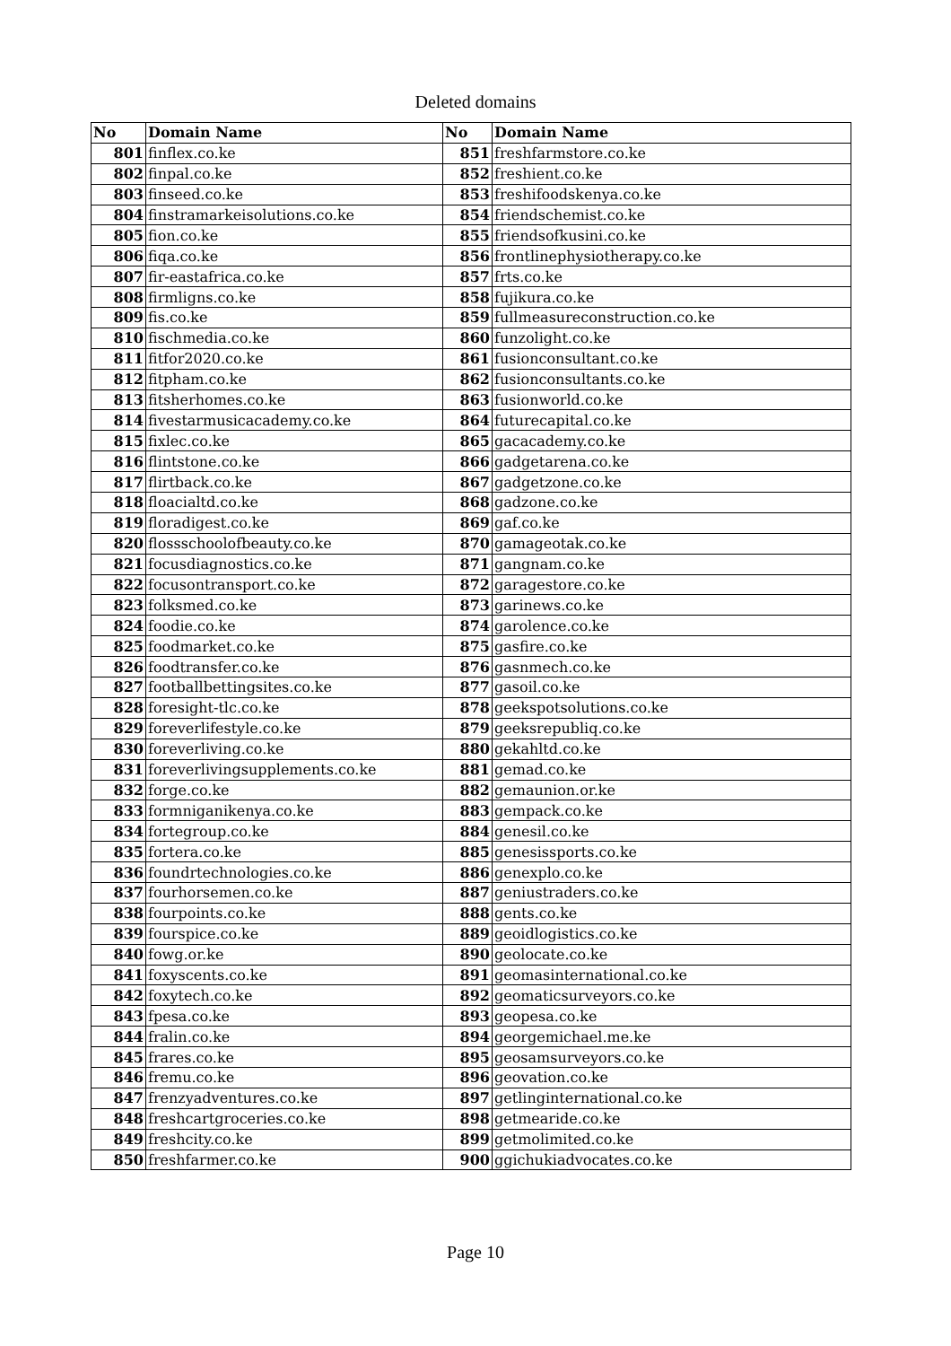Deleted domains
| No | Domain Name | No | Domain Name |
| --- | --- | --- | --- |
| 801 | finflex.co.ke | 851 | freshfarmstore.co.ke |
| 802 | finpal.co.ke | 852 | freshient.co.ke |
| 803 | finseed.co.ke | 853 | freshifoodskenya.co.ke |
| 804 | finstramarkeisolutions.co.ke | 854 | friendschemist.co.ke |
| 805 | fion.co.ke | 855 | friendsofkusini.co.ke |
| 806 | fiqa.co.ke | 856 | frontlinephysiotherapy.co.ke |
| 807 | fir-eastafrica.co.ke | 857 | frts.co.ke |
| 808 | firmligns.co.ke | 858 | fujikura.co.ke |
| 809 | fis.co.ke | 859 | fullmeasureconstruction.co.ke |
| 810 | fischmedia.co.ke | 860 | funzolight.co.ke |
| 811 | fitfor2020.co.ke | 861 | fusionconsultant.co.ke |
| 812 | fitpham.co.ke | 862 | fusionconsultants.co.ke |
| 813 | fitsherhomes.co.ke | 863 | fusionworld.co.ke |
| 814 | fivestarmusicacademy.co.ke | 864 | futurecapital.co.ke |
| 815 | fixlec.co.ke | 865 | gacacademy.co.ke |
| 816 | flintstone.co.ke | 866 | gadgetarena.co.ke |
| 817 | flirtback.co.ke | 867 | gadgetzone.co.ke |
| 818 | floacialtd.co.ke | 868 | gadzone.co.ke |
| 819 | floradigest.co.ke | 869 | gaf.co.ke |
| 820 | flossschoolofbeauty.co.ke | 870 | gamageotak.co.ke |
| 821 | focusdiagnostics.co.ke | 871 | gangnam.co.ke |
| 822 | focusontransport.co.ke | 872 | garagestore.co.ke |
| 823 | folksmed.co.ke | 873 | garinews.co.ke |
| 824 | foodie.co.ke | 874 | garolence.co.ke |
| 825 | foodmarket.co.ke | 875 | gasfire.co.ke |
| 826 | foodtransfer.co.ke | 876 | gasnmech.co.ke |
| 827 | footballbettingsites.co.ke | 877 | gasoil.co.ke |
| 828 | foresight-tlc.co.ke | 878 | geekspotsolutions.co.ke |
| 829 | foreverlifestyle.co.ke | 879 | geeksrepubliq.co.ke |
| 830 | foreverliving.co.ke | 880 | gekahltd.co.ke |
| 831 | foreverlivingsupplements.co.ke | 881 | gemad.co.ke |
| 832 | forge.co.ke | 882 | gemaunion.or.ke |
| 833 | formniganikenya.co.ke | 883 | gempack.co.ke |
| 834 | fortegroup.co.ke | 884 | genesil.co.ke |
| 835 | fortera.co.ke | 885 | genesissports.co.ke |
| 836 | foundrtechnologies.co.ke | 886 | genexplo.co.ke |
| 837 | fourhorsemen.co.ke | 887 | geniustraders.co.ke |
| 838 | fourpoints.co.ke | 888 | gents.co.ke |
| 839 | fourspice.co.ke | 889 | geoidlogistics.co.ke |
| 840 | fowg.or.ke | 890 | geolocate.co.ke |
| 841 | foxyscents.co.ke | 891 | geomasinternational.co.ke |
| 842 | foxytech.co.ke | 892 | geomaticsurveyors.co.ke |
| 843 | fpesa.co.ke | 893 | geopesa.co.ke |
| 844 | fralin.co.ke | 894 | georgemichael.me.ke |
| 845 | frares.co.ke | 895 | geosamsurveyors.co.ke |
| 846 | fremu.co.ke | 896 | geovation.co.ke |
| 847 | frenzyadventures.co.ke | 897 | getlinginternational.co.ke |
| 848 | freshcartgroceries.co.ke | 898 | getmearide.co.ke |
| 849 | freshcity.co.ke | 899 | getmolimited.co.ke |
| 850 | freshfarmer.co.ke | 900 | ggichukiadvocates.co.ke |
Page 10